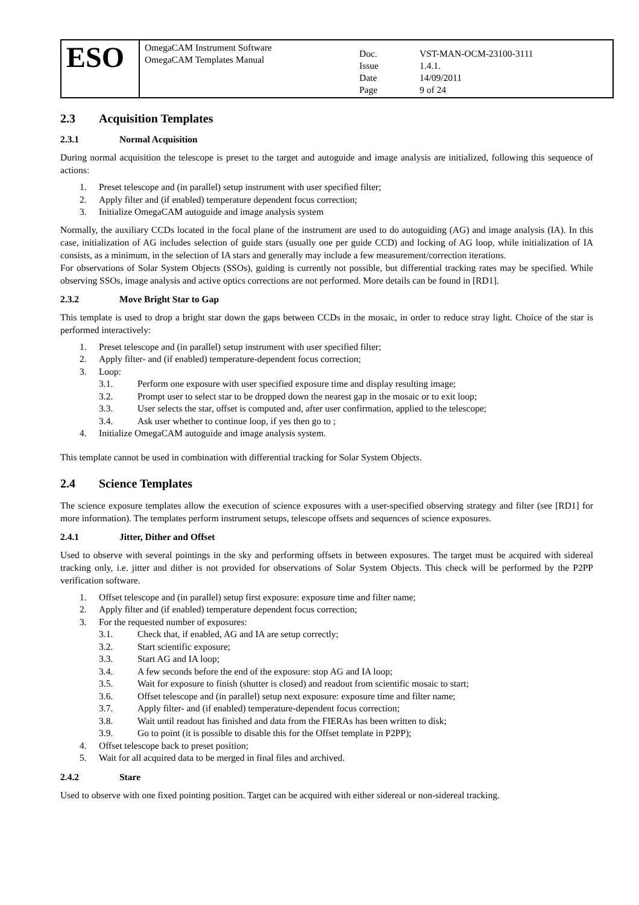| ESO | OmegaCAM Instrument Software OmegaCAM Templates Manual | / Doc. / VST-MAN-OCM-23100-3111 / / Issue / 1.4.1. / / Date / 14/09/2011 / / Page / 9 of 24 / |
2.3 Acquisition Templates
2.3.1 Normal Acquisition
During normal acquisition the telescope is preset to the target and autoguide and image analysis are initialized, following this sequence of actions:
1. Preset telescope and (in parallel) setup instrument with user specified filter;
2. Apply filter and (if enabled) temperature dependent focus correction;
3. Initialize OmegaCAM autoguide and image analysis system
Normally, the auxiliary CCDs located in the focal plane of the instrument are used to do autoguiding (AG) and image analysis (IA). In this case, initialization of AG includes selection of guide stars (usually one per guide CCD) and locking of AG loop, while initialization of IA consists, as a minimum, in the selection of IA stars and generally may include a few measurement/correction iterations.
For observations of Solar System Objects (SSOs), guiding is currently not possible, but differential tracking rates may be specified. While observing SSOs, image analysis and active optics corrections are not performed. More details can be found in [RD1].
2.3.2 Move Bright Star to Gap
This template is used to drop a bright star down the gaps between CCDs in the mosaic, in order to reduce stray light. Choice of the star is performed interactively:
1. Preset telescope and (in parallel) setup instrument with user specified filter;
2. Apply filter- and (if enabled) temperature-dependent focus correction;
3. Loop:
3.1. Perform one exposure with user specified exposure time and display resulting image;
3.2. Prompt user to select star to be dropped down the nearest gap in the mosaic or to exit loop;
3.3. User selects the star, offset is computed and, after user confirmation, applied to the telescope;
3.4. Ask user whether to continue loop, if yes then go to ;
4. Initialize OmegaCAM autoguide and image analysis system.
This template cannot be used in combination with differential tracking for Solar System Objects.
2.4 Science Templates
The science exposure templates allow the execution of science exposures with a user-specified observing strategy and filter (see [RD1] for more information). The templates perform instrument setups, telescope offsets and sequences of science exposures.
2.4.1 Jitter, Dither and Offset
Used to observe with several pointings in the sky and performing offsets in between exposures. The target must be acquired with sidereal tracking only, i.e. jitter and dither is not provided for observations of Solar System Objects. This check will be performed by the P2PP verification software.
1. Offset telescope and (in parallel) setup first exposure: exposure time and filter name;
2. Apply filter and (if enabled) temperature dependent focus correction;
3. For the requested number of exposures:
3.1. Check that, if enabled, AG and IA are setup correctly;
3.2. Start scientific exposure;
3.3. Start AG and IA loop;
3.4. A few seconds before the end of the exposure: stop AG and IA loop;
3.5. Wait for exposure to finish (shutter is closed) and readout from scientific mosaic to start;
3.6. Offset telescope and (in parallel) setup next exposure: exposure time and filter name;
3.7. Apply filter- and (if enabled) temperature-dependent focus correction;
3.8. Wait until readout has finished and data from the FIERAs has been written to disk;
3.9. Go to point (it is possible to disable this for the Offset template in P2PP);
4. Offset telescope back to preset position;
5. Wait for all acquired data to be merged in final files and archived.
2.4.2 Stare
Used to observe with one fixed pointing position. Target can be acquired with either sidereal or non-sidereal tracking.